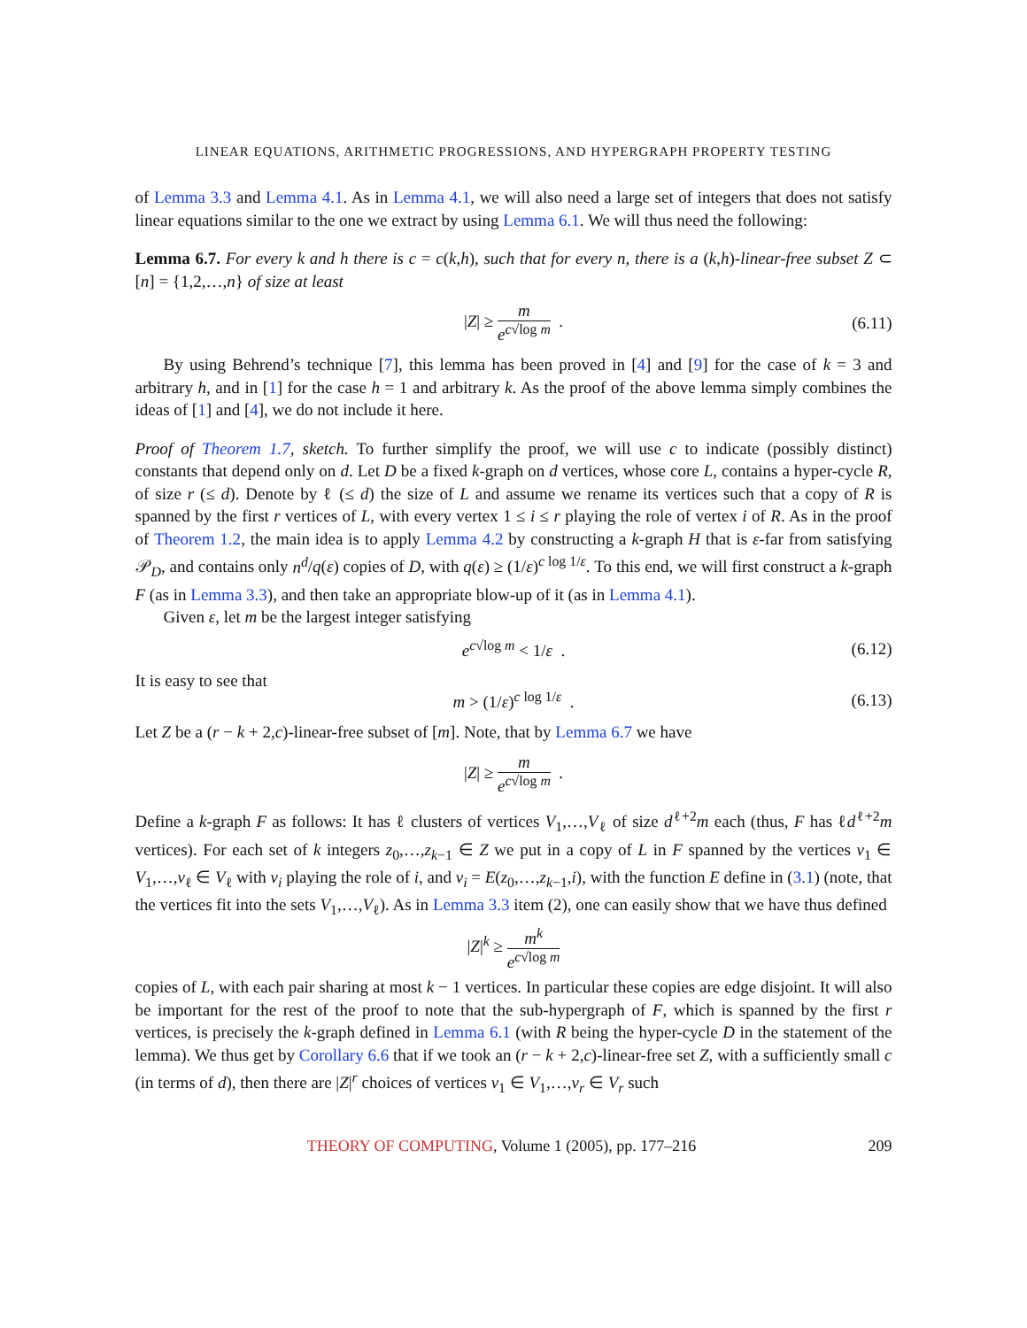LINEAR EQUATIONS, ARITHMETIC PROGRESSIONS, AND HYPERGRAPH PROPERTY TESTING
of Lemma 3.3 and Lemma 4.1. As in Lemma 4.1, we will also need a large set of integers that does not satisfy linear equations similar to the one we extract by using Lemma 6.1. We will thus need the following:
Lemma 6.7. For every k and h there is c = c(k,h), such that for every n, there is a (k,h)-linear-free subset Z ⊂ [n] = {1,2,…,n} of size at least
|Z| ≥ m e<sup>c√log m</sup> . (6.11)
By using Behrend’s technique [7], this lemma has been proved in [4] and [9] for the case of k = 3 and arbitrary h, and in [1] for the case h = 1 and arbitrary k. As the proof of the above lemma simply combines the ideas of [1] and [4], we do not include it here.
Proof of Theorem 1.7, sketch. To further simplify the proof, we will use c to indicate (possibly distinct) constants that depend only on d. Let D be a fixed k-graph on d vertices, whose core L, contains a hyper-cycle R, of size r (≤ d). Denote by ℓ (≤ d) the size of L and assume we rename its vertices such that a copy of R is spanned by the first r vertices of L, with every vertex 1 ≤ i ≤ r playing the role of vertex i of R. As in the proof of Theorem 1.2, the main idea is to apply Lemma 4.2 by constructing a k-graph H that is ε-far from satisfying 𝒫<sub>D</sub>, and contains only n<sup>d</sup>/q(ε) copies of D, with q(ε) ≥ (1/ε)<sup>c log 1/ε</sup>. To this end, we will first construct a k-graph F (as in Lemma 3.3), and then take an appropriate blow-up of it (as in Lemma 4.1).
Given ε, let m be the largest integer satisfying
e<sup>c√log m</sup> < 1/ε . (6.12)
It is easy to see that
m > (1/ε)<sup>c log 1/ε</sup> . (6.13)
Let Z be a (r − k + 2,c)-linear-free subset of [m]. Note, that by Lemma 6.7 we have
|Z| ≥ m e<sup>c√log m</sup> .
Define a k-graph F as follows: It has ℓ clusters of vertices V<sub>1</sub>,…,V<sub>ℓ</sub> of size d<sup>ℓ+2</sup>m each (thus, F has ℓd<sup>ℓ+2</sup>m vertices). For each set of k integers z<sub>0</sub>,…,z<sub>k−1</sub> ∈ Z we put in a copy of L in F spanned by the vertices v<sub>1</sub> ∈ V<sub>1</sub>,…,v<sub>ℓ</sub> ∈ V<sub>ℓ</sub> with v<sub>i</sub> playing the role of i, and v<sub>i</sub> = E(z<sub>0</sub>,…,z<sub>k−1</sub>,i), with the function E define in (3.1) (note, that the vertices fit into the sets V<sub>1</sub>,…,V<sub>ℓ</sub>). As in Lemma 3.3 item (2), one can easily show that we have thus defined
|Z|<sup>k</sup> ≥ m<sup>k</sup> e<sup>c√log m</sup>
copies of L, with each pair sharing at most k − 1 vertices. In particular these copies are edge disjoint. It will also be important for the rest of the proof to note that the sub-hypergraph of F, which is spanned by the first r vertices, is precisely the k-graph defined in Lemma 6.1 (with R being the hyper-cycle D in the statement of the lemma). We thus get by Corollary 6.6 that if we took an (r − k + 2,c)-linear-free set Z, with a sufficiently small c (in terms of d), then there are |Z|<sup>r</sup> choices of vertices v<sub>1</sub> ∈ V<sub>1</sub>,…,v<sub>r</sub> ∈ V<sub>r</sub> such
THEORY OF COMPUTING, Volume 1 (2005), pp. 177–216 209